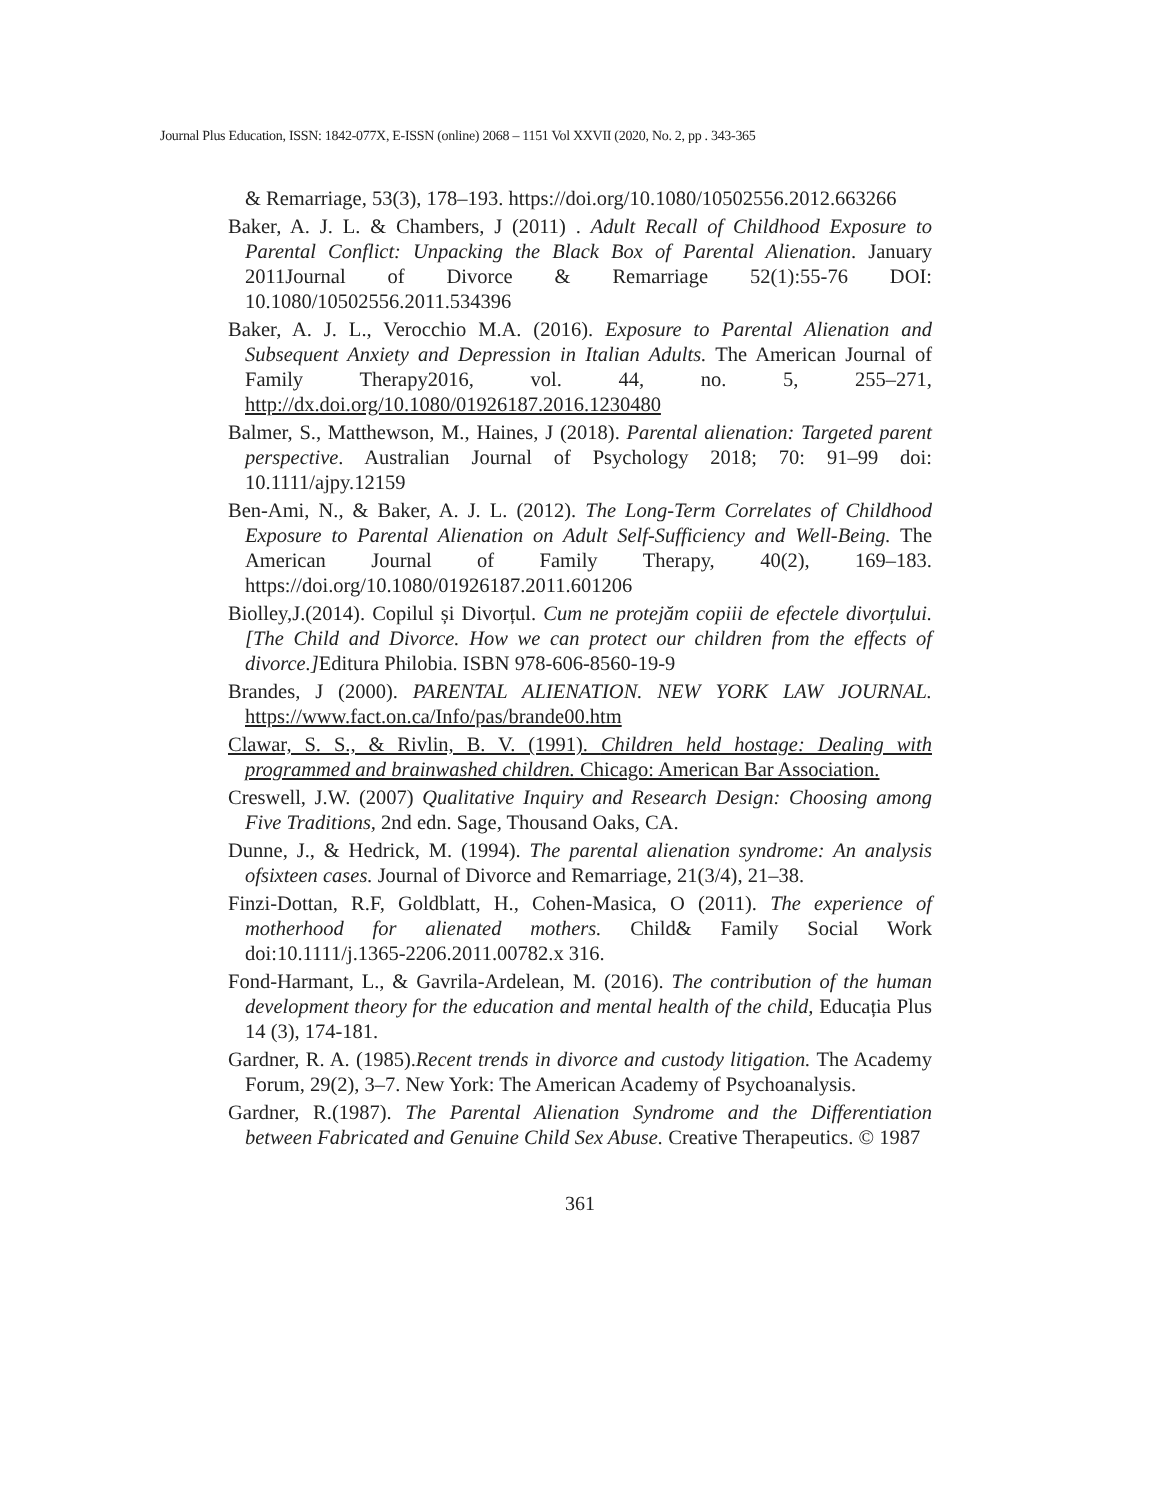Journal Plus Education, ISSN: 1842-077X, E-ISSN (online) 2068 – 1151 Vol XXVII (2020, No. 2, pp . 343-365
& Remarriage, 53(3), 178–193. https://doi.org/10.1080/10502556.2012.663266
Baker, A. J. L. & Chambers, J (2011) . Adult Recall of Childhood Exposure to Parental Conflict: Unpacking the Black Box of Parental Alienation. January 2011Journal of Divorce & Remarriage 52(1):55-76 DOI: 10.1080/10502556.2011.534396
Baker, A. J. L., Verocchio M.A. (2016). Exposure to Parental Alienation and Subsequent Anxiety and Depression in Italian Adults. The American Journal of Family Therapy2016, vol. 44, no. 5, 255–271, http://dx.doi.org/10.1080/01926187.2016.1230480
Balmer, S., Matthewson, M., Haines, J (2018). Parental alienation: Targeted parent perspective. Australian Journal of Psychology 2018; 70: 91–99 doi: 10.1111/ajpy.12159
Ben-Ami, N., & Baker, A. J. L. (2012). The Long-Term Correlates of Childhood Exposure to Parental Alienation on Adult Self-Sufficiency and Well-Being. The American Journal of Family Therapy, 40(2), 169–183. https://doi.org/10.1080/01926187.2011.601206
Biolley,J.(2014). Copilul și Divorțul. Cum ne protejăm copiii de efectele divorțului. [The Child and Divorce. How we can protect our children from the effects of divorce.] Editura Philobia. ISBN 978-606-8560-19-9
Brandes, J (2000). PARENTAL ALIENATION. NEW YORK LAW JOURNAL. https://www.fact.on.ca/Info/pas/brande00.htm
Clawar, S. S., & Rivlin, B. V. (1991). Children held hostage: Dealing with programmed and brainwashed children. Chicago: American Bar Association.
Creswell, J.W. (2007) Qualitative Inquiry and Research Design: Choosing among Five Traditions, 2nd edn. Sage, Thousand Oaks, CA.
Dunne, J., & Hedrick, M. (1994). The parental alienation syndrome: An analysis ofsixteen cases. Journal of Divorce and Remarriage, 21(3/4), 21–38.
Finzi-Dottan, R.F, Goldblatt, H., Cohen-Masica, O (2011). The experience of motherhood for alienated mothers. Child& Family Social Work doi:10.1111/j.1365-2206.2011.00782.x 316.
Fond-Harmant, L., & Gavrila-Ardelean, M. (2016). The contribution of the human development theory for the education and mental health of the child, Educația Plus 14 (3), 174-181.
Gardner, R. A. (1985).Recent trends in divorce and custody litigation. The Academy Forum, 29(2), 3–7. New York: The American Academy of Psychoanalysis.
Gardner, R.(1987). The Parental Alienation Syndrome and the Differentiation between Fabricated and Genuine Child Sex Abuse. Creative Therapeutics. © 1987
361